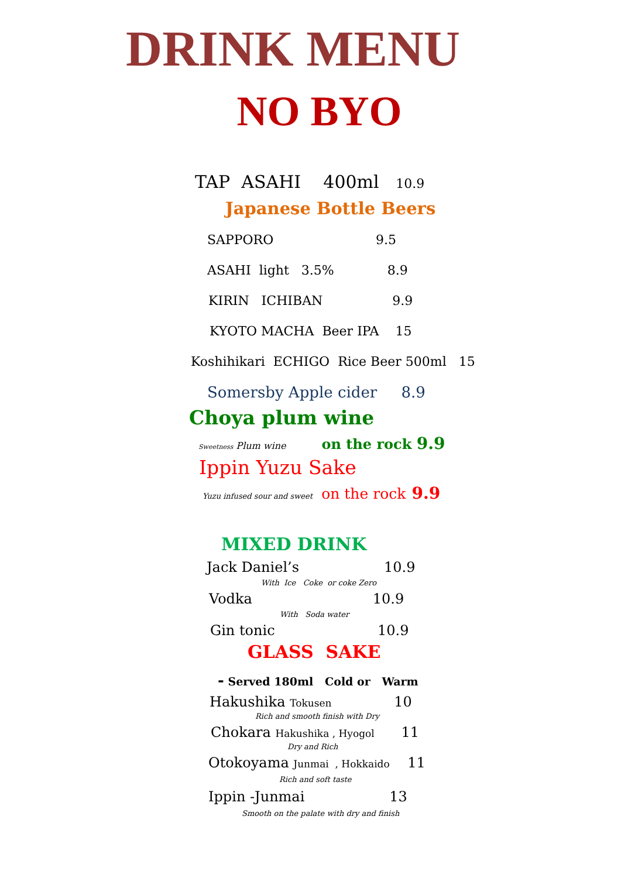DRINK MENU
NO BYO
TAP ASAHI 400ml 10.9
Japanese Bottle Beers
SAPPORO 9.5
ASAHI light 3.5% 8.9
KIRIN ICHIBAN 9.9
KYOTO MACHA Beer IPA 15
Koshihikari ECHIGO Rice Beer 500ml 15
Somersby Apple cider 8.9
Choya plum wine
Sweetness Plum wine on the rock 9.9
Ippin Yuzu Sake
Yuzu infused sour and sweet on the rock 9.9
MIXED DRINK
Jack Daniel’s 10.9
With Ice Coke or coke Zero
Vodka 10.9
With Soda water
Gin tonic 10.9
GLASS SAKE
- Served 180ml Cold or Warm
Hakushika Tokusen 10
Rich and smooth finish with Dry
Chokara Hakushika , Hyogol 11
Dry and Rich
Otokoyama Junmai , Hokkaido 11
Rich and soft taste
Ippin -Junmai 13
Smooth on the palate with dry and finish